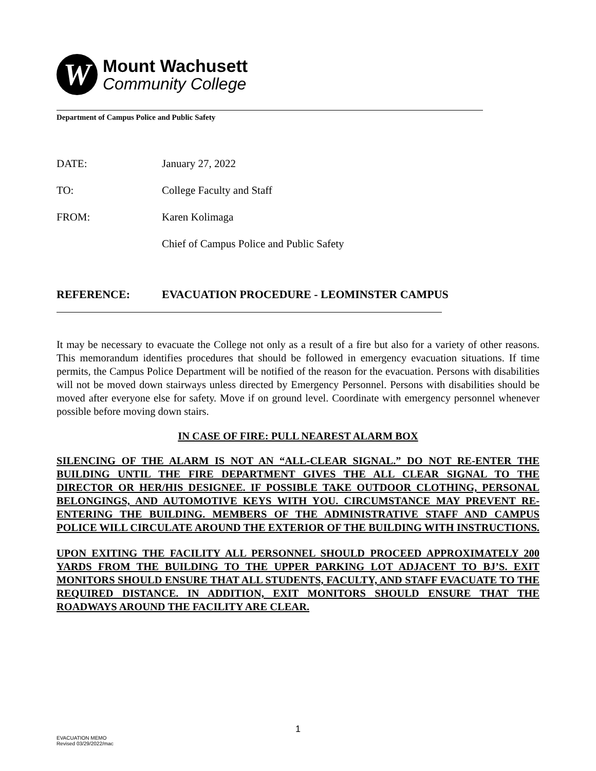W
Mount Wachusett
Community College
Department of Campus Police and Public Safety
DATE: January 27, 2022
TO: College Faculty and Staff
FROM: Karen Kolimaga
Chief of Campus Police and Public Safety
REFERENCE: EVACUATION PROCEDURE - LEOMINSTER CAMPUS
It may be necessary to evacuate the College not only as a result of a fire but also for a variety of other reasons. This memorandum identifies procedures that should be followed in emergency evacuation situations. If time permits, the Campus Police Department will be notified of the reason for the evacuation. Persons with disabilities will not be moved down stairways unless directed by Emergency Personnel. Persons with disabilities should be moved after everyone else for safety. Move if on ground level. Coordinate with emergency personnel whenever possible before moving down stairs.
IN CASE OF FIRE: PULL NEAREST ALARM BOX
SILENCING OF THE ALARM IS NOT AN “ALL-CLEAR SIGNAL.” DO NOT RE-ENTER THE BUILDING UNTIL THE FIRE DEPARTMENT GIVES THE ALL CLEAR SIGNAL TO THE DIRECTOR OR HER/HIS DESIGNEE. IF POSSIBLE TAKE OUTDOOR CLOTHING, PERSONAL BELONGINGS, AND AUTOMOTIVE KEYS WITH YOU. CIRCUMSTANCE MAY PREVENT RE-ENTERING THE BUILDING. MEMBERS OF THE ADMINISTRATIVE STAFF AND CAMPUS POLICE WILL CIRCULATE AROUND THE EXTERIOR OF THE BUILDING WITH INSTRUCTIONS.
UPON EXITING THE FACILITY ALL PERSONNEL SHOULD PROCEED APPROXIMATELY 200 YARDS FROM THE BUILDING TO THE UPPER PARKING LOT ADJACENT TO BJ’S. EXIT MONITORS SHOULD ENSURE THAT ALL STUDENTS, FACULTY, AND STAFF EVACUATE TO THE REQUIRED DISTANCE. IN ADDITION, EXIT MONITORS SHOULD ENSURE THAT THE ROADWAYS AROUND THE FACILITY ARE CLEAR.
EVACUATION MEMO
Revised 03/29/2022/mac
1